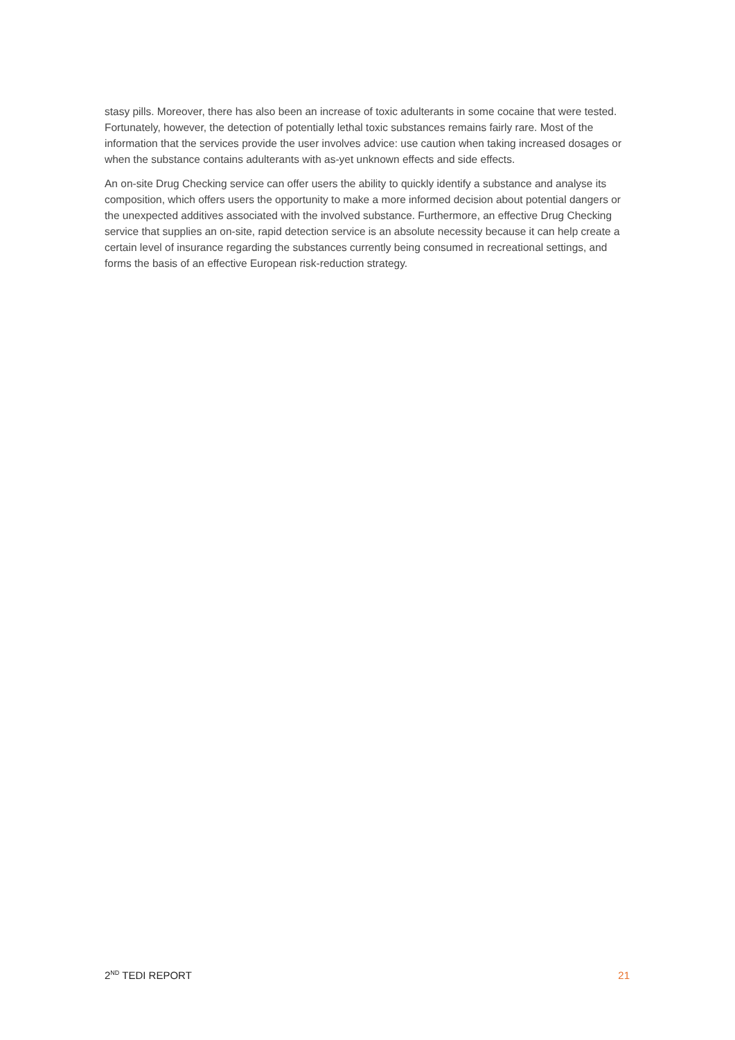stasy pills. Moreover, there has also been an increase of toxic adulterants in some cocaine that were tested. Fortunately, however, the detection of potentially lethal toxic substances remains fairly rare. Most of the information that the services provide the user involves advice: use caution when taking increased dosages or when the substance contains adulterants with as-yet unknown effects and side effects.
An on-site Drug Checking service can offer users the ability to quickly identify a substance and analyse its composition, which offers users the opportunity to make a more informed decision about potential dangers or the unexpected additives associated with the involved substance. Furthermore, an effective Drug Checking service that supplies an on-site, rapid detection service is an absolute necessity because it can help create a certain level of insurance regarding the substances currently being consumed in recreational settings, and forms the basis of an effective European risk-reduction strategy.
2<sup>ND</sup> TEDI REPORT 21